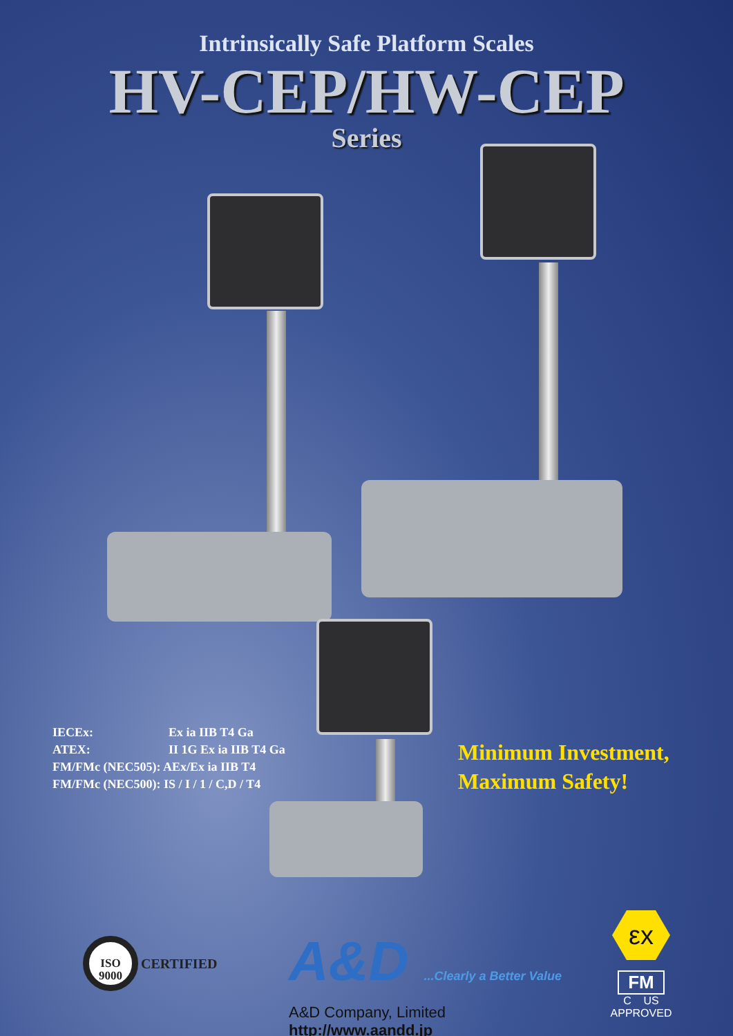Intrinsically Safe Platform Scales
HV-CEP/HW-CEP
Series
IECEx: Ex ia IIB T4 Ga
ATEX: II 1G Ex ia IIB T4 Ga
FM/FMc (NEC505): AEx/Ex ia IIB T4
FM/FMc (NEC500): IS / I / 1 / C,D / T4
Minimum Investment,
Maximum Safety!
ISO
9000
CERTIFIED
A&D ...Clearly a Better Value
A&D Company, Limited
http://www.aandd.jp
εx
FM
C US
APPROVED